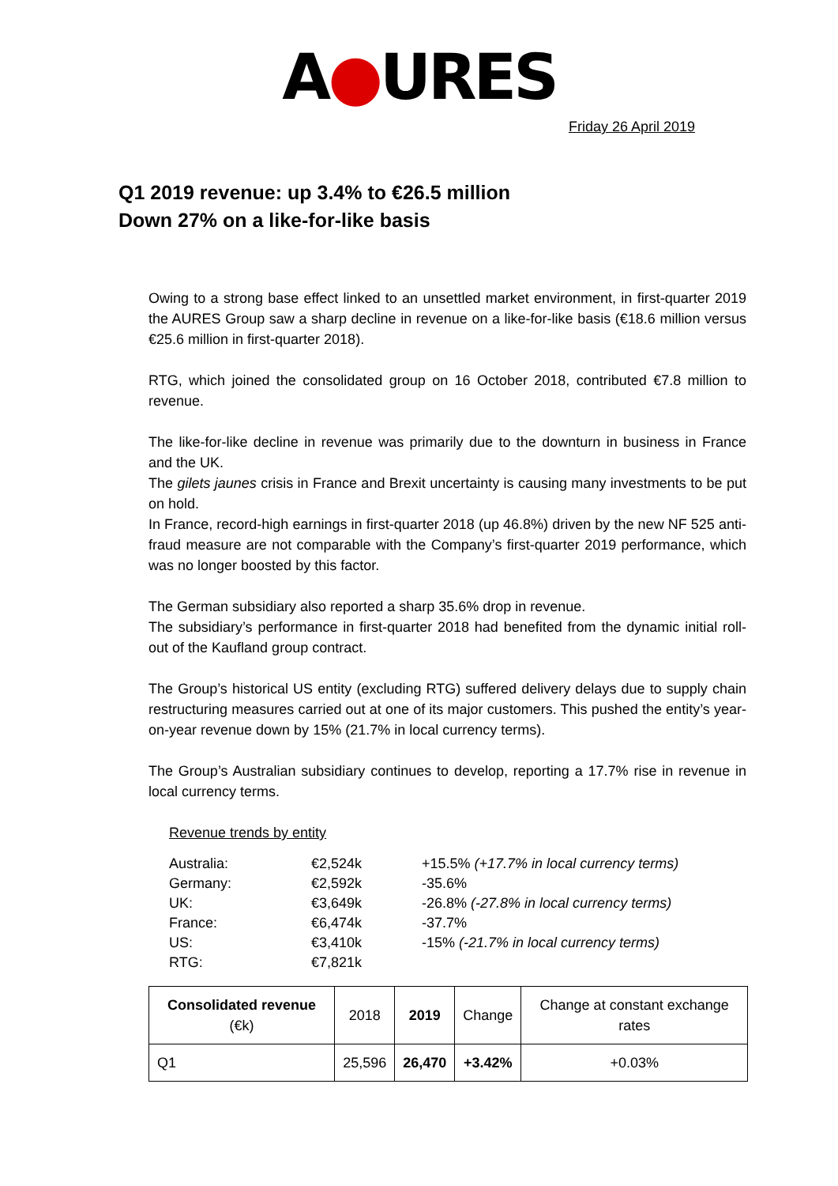A●URES
Friday 26 April 2019
Q1 2019 revenue: up 3.4% to €26.5 million
Down 27% on a like-for-like basis
Owing to a strong base effect linked to an unsettled market environment, in first-quarter 2019 the AURES Group saw a sharp decline in revenue on a like-for-like basis (€18.6 million versus €25.6 million in first-quarter 2018).
RTG, which joined the consolidated group on 16 October 2018, contributed €7.8 million to revenue.
The like-for-like decline in revenue was primarily due to the downturn in business in France and the UK.
The gilets jaunes crisis in France and Brexit uncertainty is causing many investments to be put on hold.
In France, record-high earnings in first-quarter 2018 (up 46.8%) driven by the new NF 525 anti-fraud measure are not comparable with the Company’s first-quarter 2019 performance, which was no longer boosted by this factor.
The German subsidiary also reported a sharp 35.6% drop in revenue.
The subsidiary’s performance in first-quarter 2018 had benefited from the dynamic initial roll-out of the Kaufland group contract.
The Group’s historical US entity (excluding RTG) suffered delivery delays due to supply chain restructuring measures carried out at one of its major customers. This pushed the entity’s year-on-year revenue down by 15% (21.7% in local currency terms).
The Group’s Australian subsidiary continues to develop, reporting a 17.7% rise in revenue in local currency terms.
Revenue trends by entity
| Australia: | €2,524k | +15.5% (+17.7% in local currency terms) |
| Germany: | €2,592k | -35.6% |
| UK: | €3,649k | -26.8% (-27.8% in local currency terms) |
| France: | €6,474k | -37.7% |
| US: | €3,410k | -15% (-21.7% in local currency terms) |
| RTG: | €7,821k | |
| Consolidated revenue (€k) | 2018 | 2019 | Change | Change at constant exchange rates |
| Q1 | 25,596 | 26,470 | +3.42% | +0.03% |